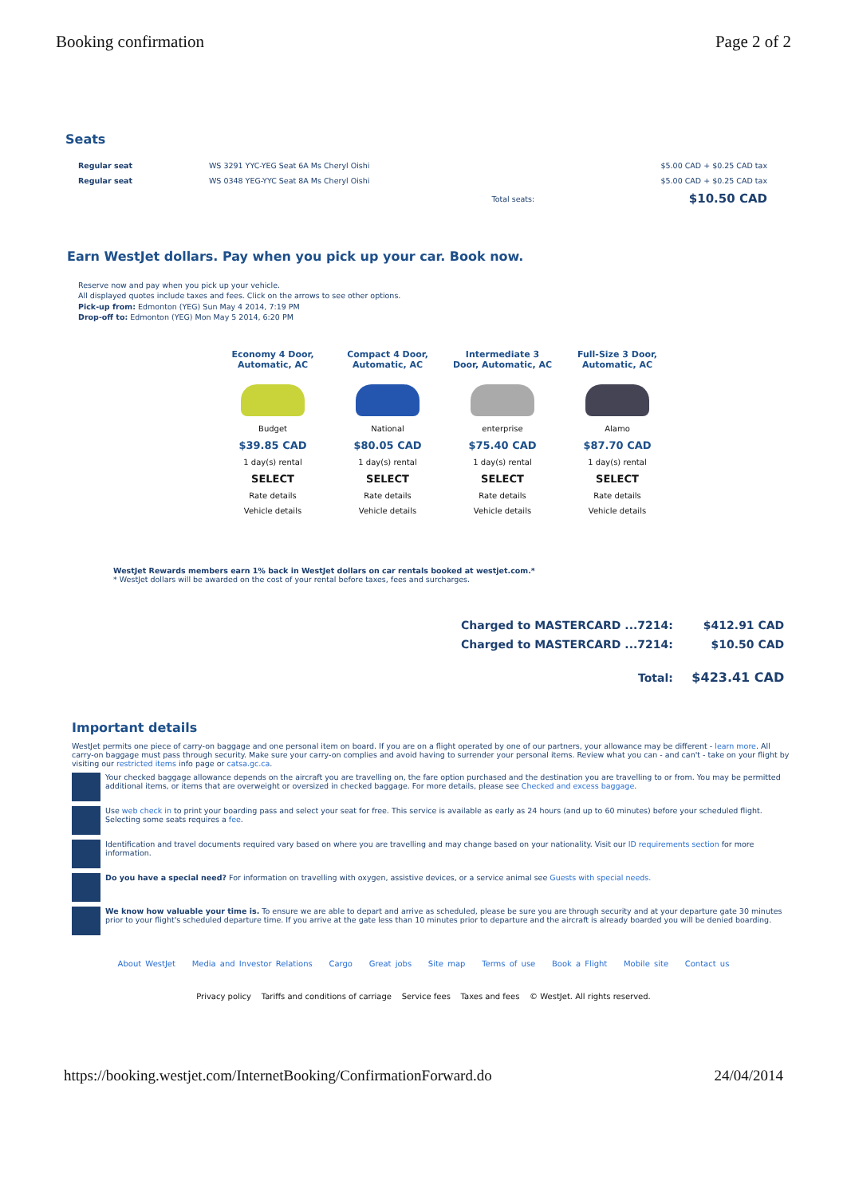Booking confirmation Page 2 of 2
Seats
| Regular seat | WS 3291 YYC-YEG Seat 6A Ms Cheryl Oishi | $5.00 CAD + $0.25 CAD tax |
| Regular seat | WS 0348 YEG-YYC Seat 8A Ms Cheryl Oishi | $5.00 CAD + $0.25 CAD tax |
| | Total seats: | $10.50 CAD |
Earn WestJet dollars. Pay when you pick up your car. Book now.
Reserve now and pay when you pick up your vehicle.
All displayed quotes include taxes and fees. Click on the arrows to see other options.
Pick-up from: Edmonton (YEG) Sun May 4 2014, 7:19 PM
Drop-off to: Edmonton (YEG) Mon May 5 2014, 6:20 PM
| Economy 4 Door, Automatic, AC | Compact 4 Door, Automatic, AC | Intermediate 3 Door, Automatic, AC | Full-Size 3 Door, Automatic, AC |
| Budget | National | enterprise | Alamo |
| $39.85 CAD | $80.05 CAD | $75.40 CAD | $87.70 CAD |
| 1 day(s) rental | 1 day(s) rental | 1 day(s) rental | 1 day(s) rental |
| SELECT | SELECT | SELECT | SELECT |
| Rate details | Rate details | Rate details | Rate details |
| Vehicle details | Vehicle details | Vehicle details | Vehicle details |
WestJet Rewards members earn 1% back in WestJet dollars on car rentals booked at westjet.com.*
* WestJet dollars will be awarded on the cost of your rental before taxes, fees and surcharges.
| Charged to MASTERCARD ...7214: | $412.91 CAD |
| Charged to MASTERCARD ...7214: | $10.50 CAD |
| Total: | $423.41 CAD |
Important details
WestJet permits one piece of carry-on baggage and one personal item on board. If you are on a flight operated by one of our partners, your allowance may be different - learn more. All carry-on baggage must pass through security. Make sure your carry-on complies and avoid having to surrender your personal items. Review what you can - and can't - take on your flight by visiting our restricted items info page or catsa.gc.ca.
Your checked baggage allowance depends on the aircraft you are travelling on, the fare option purchased and the destination you are travelling to or from. You may be permitted additional items, or items that are overweight or oversized in checked baggage. For more details, please see Checked and excess baggage.
Use web check in to print your boarding pass and select your seat for free. This service is available as early as 24 hours (and up to 60 minutes) before your scheduled flight. Selecting some seats requires a fee.
Identification and travel documents required vary based on where you are travelling and may change based on your nationality. Visit our ID requirements section for more information.
Do you have a special need? For information on travelling with oxygen, assistive devices, or a service animal see Guests with special needs.
We know how valuable your time is. To ensure we are able to depart and arrive as scheduled, please be sure you are through security and at your departure gate 30 minutes prior to your flight's scheduled departure time. If you arrive at the gate less than 10 minutes prior to departure and the aircraft is already boarded you will be denied boarding.
About WestJet Media and Investor Relations Cargo Great jobs Site map Terms of use Book a Flight Mobile site Contact us
Privacy policy Tariffs and conditions of carriage Service fees Taxes and fees © WestJet. All rights reserved.
https://booking.westjet.com/InternetBooking/ConfirmationForward.do 24/04/2014